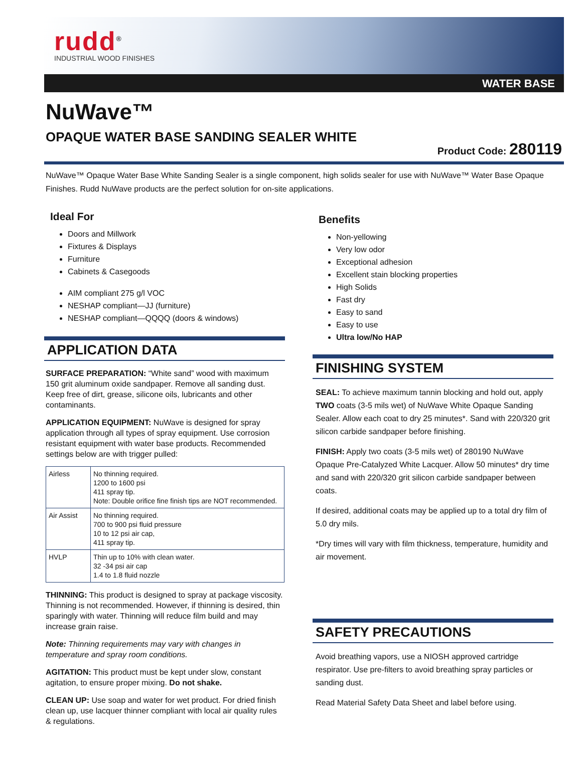rudd<sup>®</sup>
INDUSTRIAL WOOD FINISHES
WATER BASE
NuWave™
OPAQUE WATER BASE SANDING SEALER WHITE
Product Code: 280119
NuWave™ Opaque Water Base White Sanding Sealer is a single component, high solids sealer for use with NuWave™ Water Base Opaque Finishes. Rudd NuWave products are the perfect solution for on-site applications.
Ideal For
Doors and Millwork
Fixtures & Displays
Furniture
Cabinets & Casegoods
AIM compliant 275 g/l VOC
NESHAP compliant—JJ (furniture)
NESHAP compliant—QQQQ (doors & windows)
APPLICATION DATA
SURFACE PREPARATION: “White sand” wood with maximum 150 grit aluminum oxide sandpaper. Remove all sanding dust. Keep free of dirt, grease, silicone oils, lubricants and other contaminants.
APPLICATION EQUIPMENT: NuWave is designed for spray application through all types of spray equipment. Use corrosion resistant equipment with water base products. Recommended settings below are with trigger pulled:
| Airless | No thinning required. 1200 to 1600 psi 411 spray tip. Note: Double orifice fine finish tips are NOT recommended. |
| Air Assist | No thinning required. 700 to 900 psi fluid pressure 10 to 12 psi air cap, 411 spray tip. |
| HVLP | Thin up to 10% with clean water. 32 -34 psi air cap 1.4 to 1.8 fluid nozzle |
THINNING: This product is designed to spray at package viscosity. Thinning is not recommended. However, if thinning is desired, thin sparingly with water. Thinning will reduce film build and may increase grain raise.
Note: Thinning requirements may vary with changes in temperature and spray room conditions.
AGITATION: This product must be kept under slow, constant agitation, to ensure proper mixing. Do not shake.
CLEAN UP: Use soap and water for wet product. For dried finish clean up, use lacquer thinner compliant with local air quality rules & regulations.
Benefits
Non-yellowing
Very low odor
Exceptional adhesion
Excellent stain blocking properties
High Solids
Fast dry
Easy to sand
Easy to use
Ultra low/No HAP
FINISHING SYSTEM
SEAL: To achieve maximum tannin blocking and hold out, apply TWO coats (3-5 mils wet) of NuWave White Opaque Sanding Sealer. Allow each coat to dry 25 minutes*. Sand with 220/320 grit silicon carbide sandpaper before finishing.
FINISH: Apply two coats (3-5 mils wet) of 280190 NuWave Opaque Pre-Catalyzed White Lacquer. Allow 50 minutes* dry time and sand with 220/320 grit silicon carbide sandpaper between coats.
If desired, additional coats may be applied up to a total dry film of 5.0 dry mils.
*Dry times will vary with film thickness, temperature, humidity and air movement.
SAFETY PRECAUTIONS
Avoid breathing vapors, use a NIOSH approved cartridge respirator. Use pre-filters to avoid breathing spray particles or sanding dust.
Read Material Safety Data Sheet and label before using.